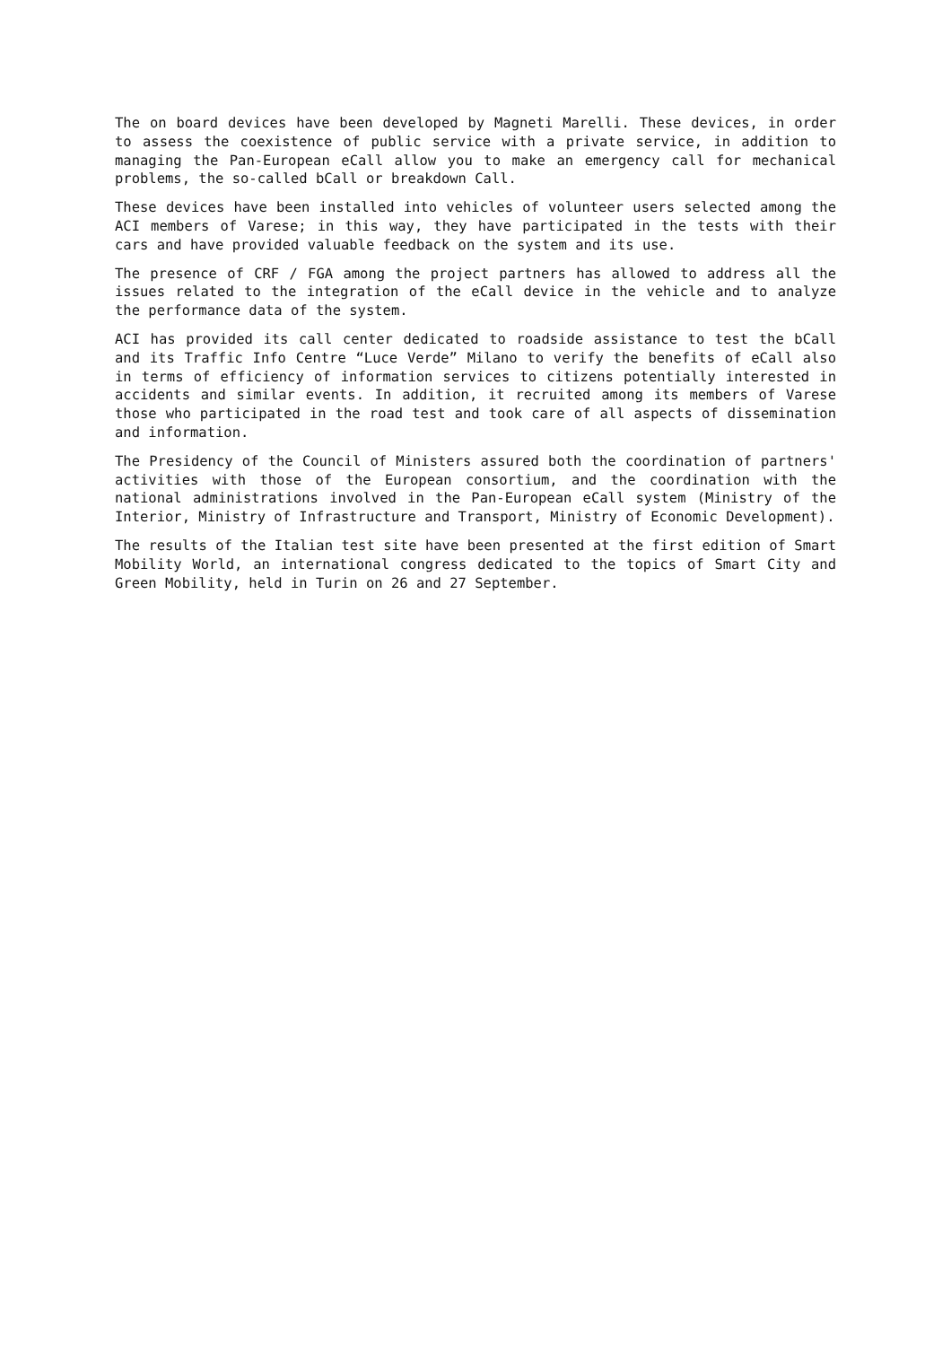The on board devices have been developed by Magneti Marelli. These devices, in order to assess the coexistence of public service with a private service, in addition to managing the Pan-European eCall allow you to make an emergency call for mechanical problems, the so-called bCall or breakdown Call.
These devices have been installed into vehicles of volunteer users selected among the ACI members of Varese; in this way, they have participated in the tests with their cars and have provided valuable feedback on the system and its use.
The presence of CRF / FGA among the project partners has allowed to address all the issues related to the integration of the eCall device in the vehicle and to analyze the performance data of the system.
ACI has provided its call center dedicated to roadside assistance to test the bCall and its Traffic Info Centre “Luce Verde” Milano to verify the benefits of eCall also in terms of efficiency of information services to citizens potentially interested in accidents and similar events. In addition, it recruited among its members of Varese those who participated in the road test and took care of all aspects of dissemination and information.
The Presidency of the Council of Ministers assured both the coordination of partners' activities with those of the European consortium, and the coordination with the national administrations involved in the Pan-European eCall system (Ministry of the Interior, Ministry of Infrastructure and Transport, Ministry of Economic Development).
The results of the Italian test site have been presented at the first edition of Smart Mobility World, an international congress dedicated to the topics of Smart City and Green Mobility, held in Turin on 26 and 27 September.